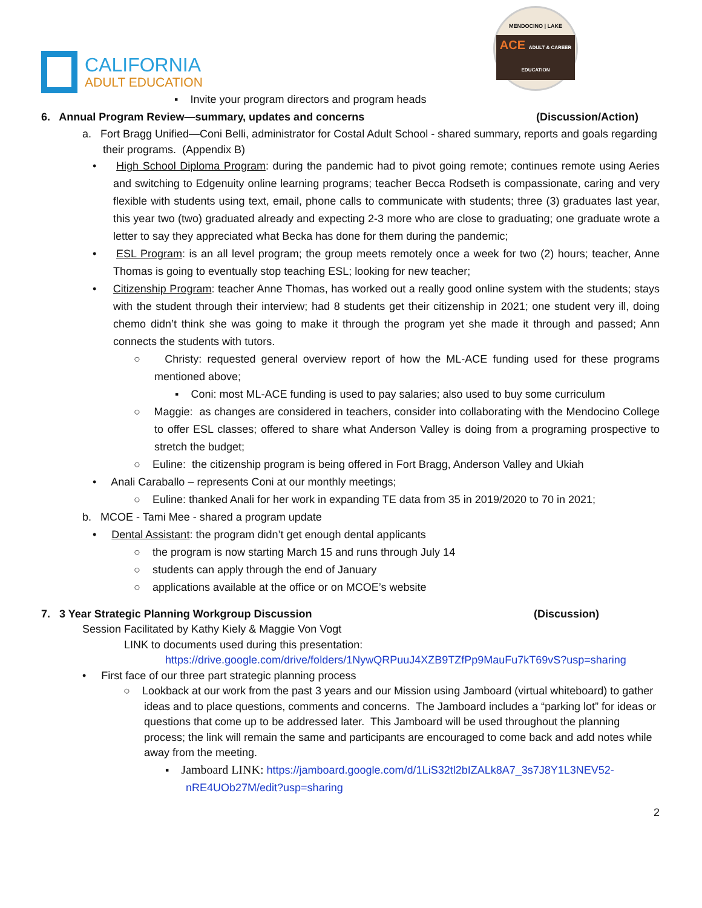CALIFORNIA
ADULT EDUCATION
MENDOCINO | LAKE
ACE ADULT & CAREER EDUCATION
▪ Invite your program directors and program heads
6. Annual Program Review—summary, updates and concerns (Discussion/Action)
a. Fort Bragg Unified—Coni Belli, administrator for Costal Adult School - shared summary, reports and goals regarding their programs. (Appendix B)
• High School Diploma Program: during the pandemic had to pivot going remote; continues remote using Aeries and switching to Edgenuity online learning programs; teacher Becca Rodseth is compassionate, caring and very flexible with students using text, email, phone calls to communicate with students; three (3) graduates last year, this year two (two) graduated already and expecting 2-3 more who are close to graduating; one graduate wrote a letter to say they appreciated what Becka has done for them during the pandemic;
• ESL Program: is an all level program; the group meets remotely once a week for two (2) hours; teacher, Anne Thomas is going to eventually stop teaching ESL; looking for new teacher;
• Citizenship Program: teacher Anne Thomas, has worked out a really good online system with the students; stays with the student through their interview; had 8 students get their citizenship in 2021; one student very ill, doing chemo didn’t think she was going to make it through the program yet she made it through and passed; Ann connects the students with tutors.
○ Christy: requested general overview report of how the ML-ACE funding used for these programs mentioned above;
▪ Coni: most ML-ACE funding is used to pay salaries; also used to buy some curriculum
○ Maggie: as changes are considered in teachers, consider into collaborating with the Mendocino College to offer ESL classes; offered to share what Anderson Valley is doing from a programing prospective to stretch the budget;
○ Euline: the citizenship program is being offered in Fort Bragg, Anderson Valley and Ukiah
• Anali Caraballo – represents Coni at our monthly meetings;
○ Euline: thanked Anali for her work in expanding TE data from 35 in 2019/2020 to 70 in 2021;
b. MCOE - Tami Mee - shared a program update
• Dental Assistant: the program didn’t get enough dental applicants
○ the program is now starting March 15 and runs through July 14
○ students can apply through the end of January
○ applications available at the office or on MCOE’s website
7. 3 Year Strategic Planning Workgroup Discussion (Discussion)
Session Facilitated by Kathy Kiely & Maggie Von Vogt
LINK to documents used during this presentation:
https://drive.google.com/drive/folders/1NywQRPuuJ4XZB9TZfPp9MauFu7kT69vS?usp=sharing
• First face of our three part strategic planning process
○ Lookback at our work from the past 3 years and our Mission using Jamboard (virtual whiteboard) to gather ideas and to place questions, comments and concerns. The Jamboard includes a “parking lot” for ideas or questions that come up to be addressed later. This Jamboard will be used throughout the planning process; the link will remain the same and participants are encouraged to come back and add notes while away from the meeting.
▪ Jamboard LINK: https://jamboard.google.com/d/1LiS32tl2bIZALk8A7_3s7J8Y1L3NEV52-nRE4UOb27M/edit?usp=sharing
2